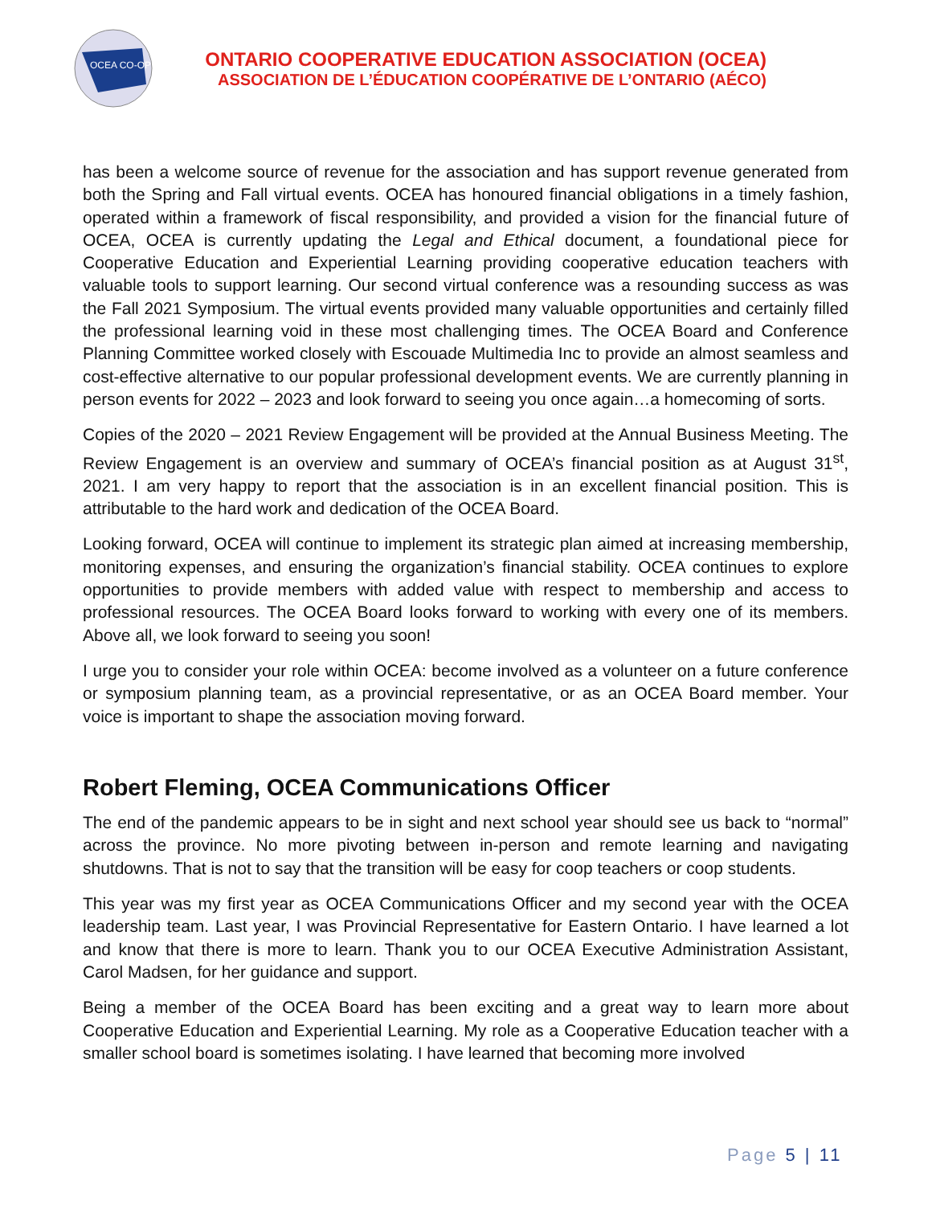OCEA CO-OP
ONTARIO COOPERATIVE EDUCATION ASSOCIATION (OCEA)
ASSOCIATION DE L’ÉDUCATION COOPÉRATIVE DE L’ONTARIO (AÉCO)
has been a welcome source of revenue for the association and has support revenue generated from both the Spring and Fall virtual events. OCEA has honoured financial obligations in a timely fashion, operated within a framework of fiscal responsibility, and provided a vision for the financial future of OCEA, OCEA is currently updating the Legal and Ethical document, a foundational piece for Cooperative Education and Experiential Learning providing cooperative education teachers with valuable tools to support learning. Our second virtual conference was a resounding success as was the Fall 2021 Symposium. The virtual events provided many valuable opportunities and certainly filled the professional learning void in these most challenging times. The OCEA Board and Conference Planning Committee worked closely with Escouade Multimedia Inc to provide an almost seamless and cost-effective alternative to our popular professional development events. We are currently planning in person events for 2022 – 2023 and look forward to seeing you once again…a homecoming of sorts.
Copies of the 2020 – 2021 Review Engagement will be provided at the Annual Business Meeting. The Review Engagement is an overview and summary of OCEA’s financial position as at August 31<sup>st</sup>, 2021. I am very happy to report that the association is in an excellent financial position. This is attributable to the hard work and dedication of the OCEA Board.
Looking forward, OCEA will continue to implement its strategic plan aimed at increasing membership, monitoring expenses, and ensuring the organization’s financial stability. OCEA continues to explore opportunities to provide members with added value with respect to membership and access to professional resources. The OCEA Board looks forward to working with every one of its members. Above all, we look forward to seeing you soon!
I urge you to consider your role within OCEA: become involved as a volunteer on a future conference or symposium planning team, as a provincial representative, or as an OCEA Board member. Your voice is important to shape the association moving forward.
Robert Fleming, OCEA Communications Officer
The end of the pandemic appears to be in sight and next school year should see us back to “normal” across the province. No more pivoting between in-person and remote learning and navigating shutdowns. That is not to say that the transition will be easy for coop teachers or coop students.
This year was my first year as OCEA Communications Officer and my second year with the OCEA leadership team. Last year, I was Provincial Representative for Eastern Ontario. I have learned a lot and know that there is more to learn. Thank you to our OCEA Executive Administration Assistant, Carol Madsen, for her guidance and support.
Being a member of the OCEA Board has been exciting and a great way to learn more about Cooperative Education and Experiential Learning. My role as a Cooperative Education teacher with a smaller school board is sometimes isolating. I have learned that becoming more involved
Page 5 | 11